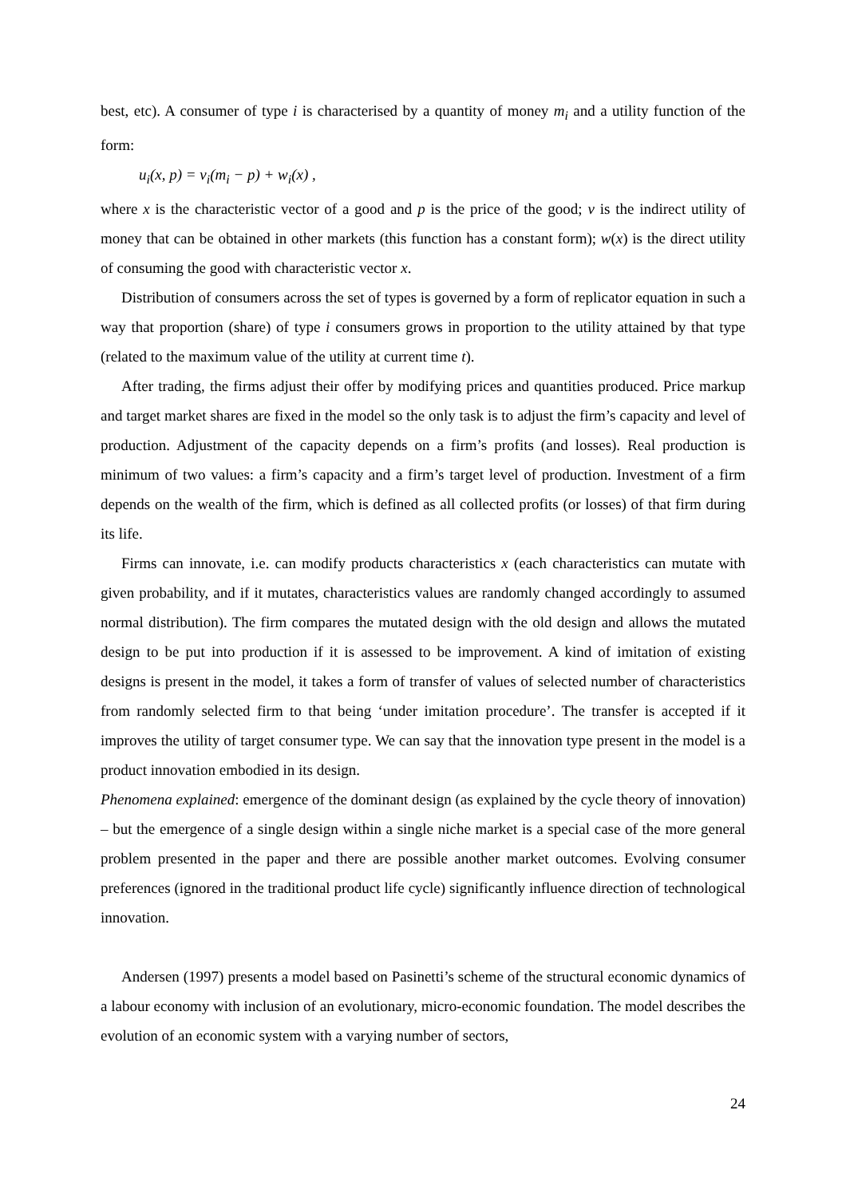best, etc). A consumer of type i is characterised by a quantity of money m<sub>i</sub> and a utility function of the form:
u<sub>i</sub>(x, p) = v<sub>i</sub>(m<sub>i</sub> − p) + w<sub>i</sub>(x) ,
where x is the characteristic vector of a good and p is the price of the good; v is the indirect utility of money that can be obtained in other markets (this function has a constant form); w(x) is the direct utility of consuming the good with characteristic vector x.
Distribution of consumers across the set of types is governed by a form of replicator equation in such a way that proportion (share) of type i consumers grows in proportion to the utility attained by that type (related to the maximum value of the utility at current time t).
After trading, the firms adjust their offer by modifying prices and quantities produced. Price markup and target market shares are fixed in the model so the only task is to adjust the firm’s capacity and level of production. Adjustment of the capacity depends on a firm’s profits (and losses). Real production is minimum of two values: a firm’s capacity and a firm’s target level of production. Investment of a firm depends on the wealth of the firm, which is defined as all collected profits (or losses) of that firm during its life.
Firms can innovate, i.e. can modify products characteristics x (each characteristics can mutate with given probability, and if it mutates, characteristics values are randomly changed accordingly to assumed normal distribution). The firm compares the mutated design with the old design and allows the mutated design to be put into production if it is assessed to be improvement. A kind of imitation of existing designs is present in the model, it takes a form of transfer of values of selected number of characteristics from randomly selected firm to that being ‘under imitation procedure’. The transfer is accepted if it improves the utility of target consumer type. We can say that the innovation type present in the model is a product innovation embodied in its design.
Phenomena explained: emergence of the dominant design (as explained by the cycle theory of innovation) – but the emergence of a single design within a single niche market is a special case of the more general problem presented in the paper and there are possible another market outcomes. Evolving consumer preferences (ignored in the traditional product life cycle) significantly influence direction of technological innovation.
Andersen (1997) presents a model based on Pasinetti’s scheme of the structural economic dynamics of a labour economy with inclusion of an evolutionary, micro-economic foundation. The model describes the evolution of an economic system with a varying number of sectors,
24